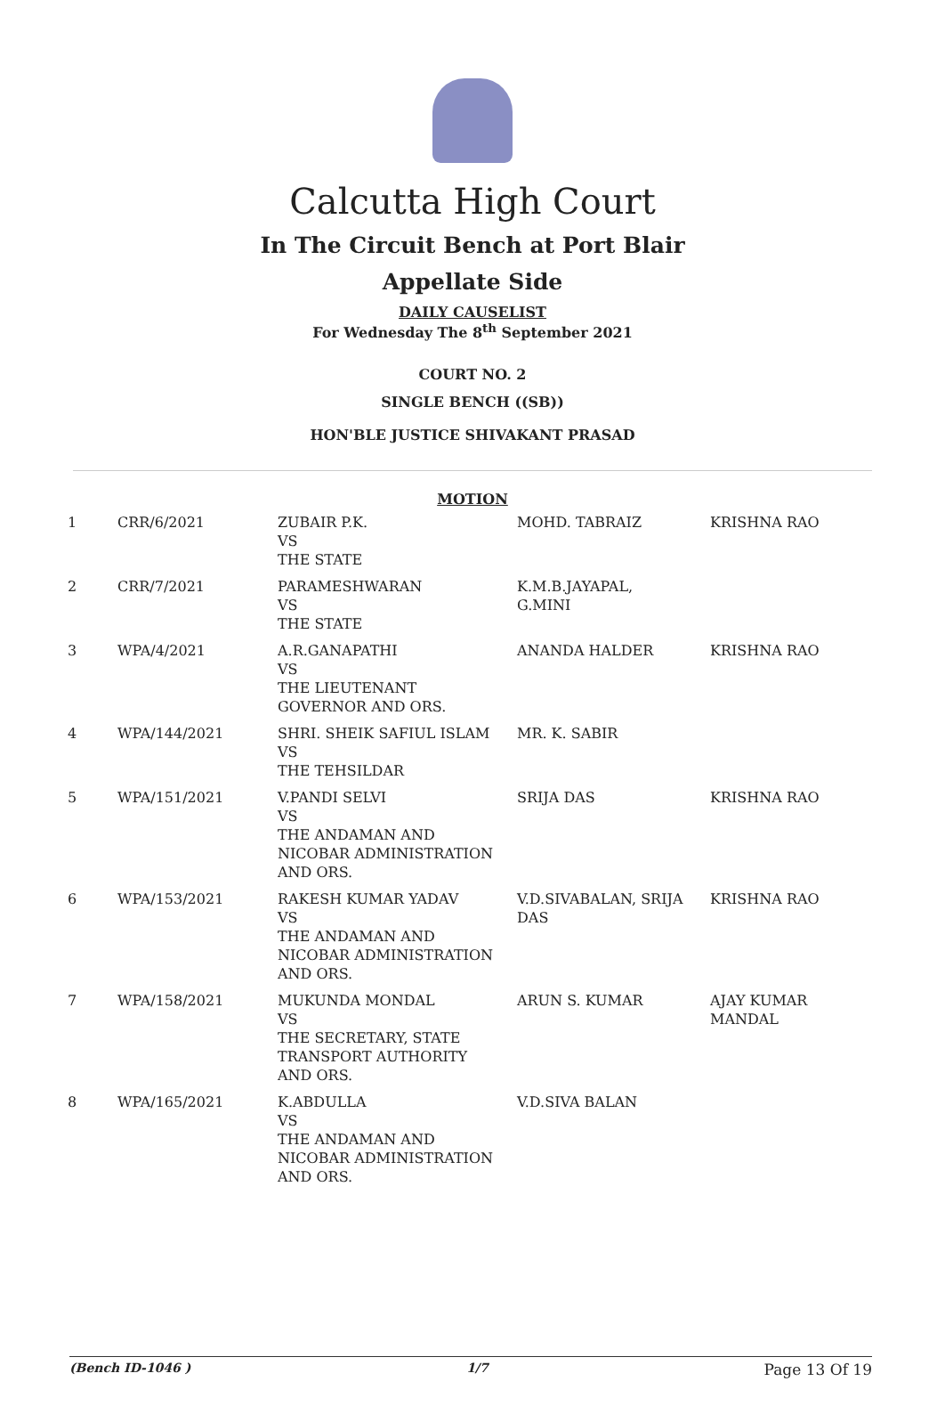Calcutta High Court
In The Circuit Bench at Port Blair
Appellate Side
DAILY CAUSELIST
For Wednesday The 8<sup>th</sup> September 2021
COURT NO. 2
SINGLE BENCH ((SB))
HON'BLE JUSTICE SHIVAKANT PRASAD
MOTION
| 1 | CRR/6/2021 | ZUBAIR P.K. VS THE STATE | MOHD. TABRAIZ | KRISHNA RAO |
| 2 | CRR/7/2021 | PARAMESHWARAN VS THE STATE | K.M.B.JAYAPAL, G.MINI | |
| 3 | WPA/4/2021 | A.R.GANAPATHI VS THE LIEUTENANT GOVERNOR AND ORS. | ANANDA HALDER | KRISHNA RAO |
| 4 | WPA/144/2021 | SHRI. SHEIK SAFIUL ISLAM VS THE TEHSILDAR | MR. K. SABIR | |
| 5 | WPA/151/2021 | V.PANDI SELVI VS THE ANDAMAN AND NICOBAR ADMINISTRATION AND ORS. | SRIJA DAS | KRISHNA RAO |
| 6 | WPA/153/2021 | RAKESH KUMAR YADAV VS THE ANDAMAN AND NICOBAR ADMINISTRATION AND ORS. | V.D.SIVABALAN, SRIJA DAS | KRISHNA RAO |
| 7 | WPA/158/2021 | MUKUNDA MONDAL VS THE SECRETARY, STATE TRANSPORT AUTHORITY AND ORS. | ARUN S. KUMAR | AJAY KUMAR MANDAL |
| 8 | WPA/165/2021 | K.ABDULLA VS THE ANDAMAN AND NICOBAR ADMINISTRATION AND ORS. | V.D.SIVA BALAN | |
(Bench ID-1046 ) 1/7 Page 13 Of 19